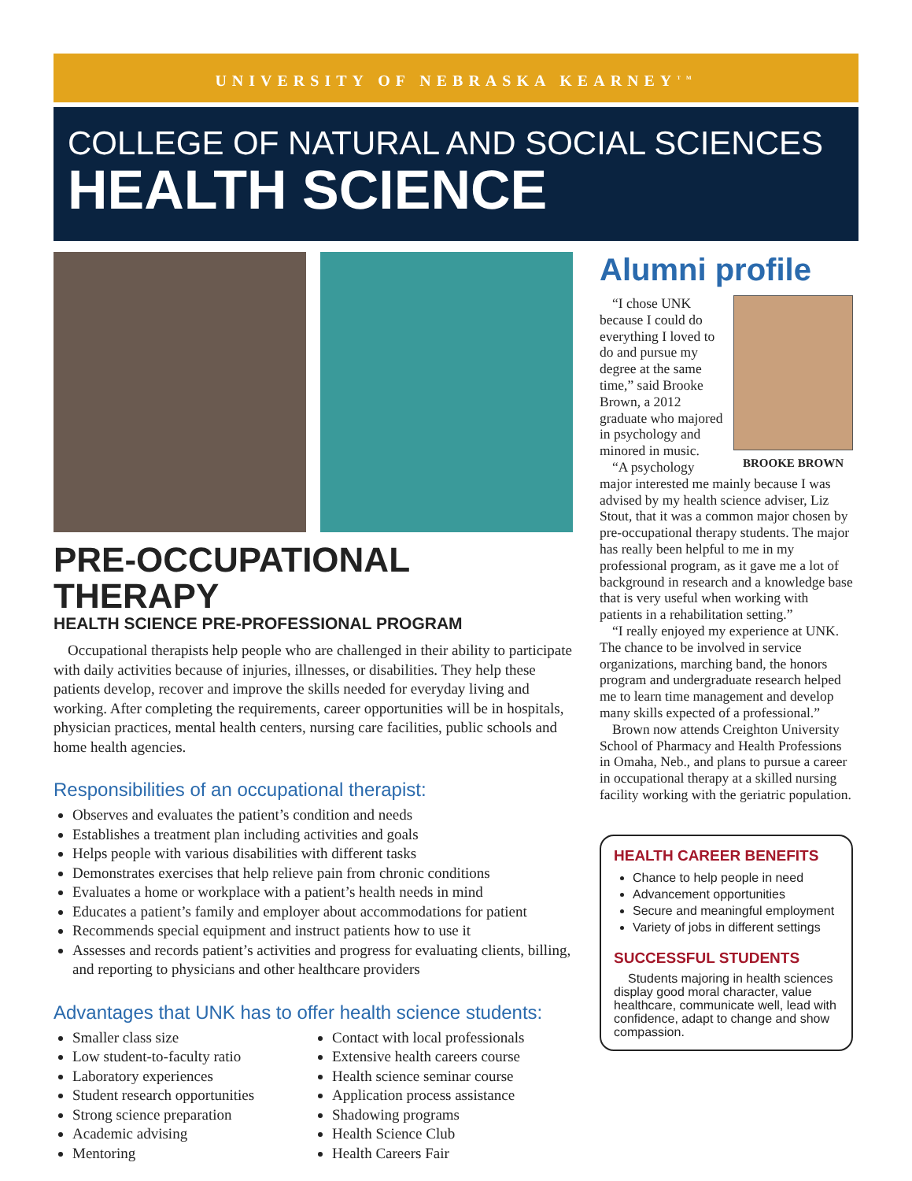UNIVERSITY OF NEBRASKA KEARNEY<sup>TM</sup>
COLLEGE OF NATURAL AND SOCIAL SCIENCES
HEALTH SCIENCE
PRE-OCCUPATIONAL THERAPY
HEALTH SCIENCE PRE-PROFESSIONAL PROGRAM
Occupational therapists help people who are challenged in their ability to participate with daily activities because of injuries, illnesses, or disabilities. They help these patients develop, recover and improve the skills needed for everyday living and working. After completing the requirements, career opportunities will be in hospitals, physician practices, mental health centers, nursing care facilities, public schools and home health agencies.
Responsibilities of an occupational therapist:
Observes and evaluates the patient’s condition and needs
Establishes a treatment plan including activities and goals
Helps people with various disabilities with different tasks
Demonstrates exercises that help relieve pain from chronic conditions
Evaluates a home or workplace with a patient’s health needs in mind
Educates a patient’s family and employer about accommodations for patient
Recommends special equipment and instruct patients how to use it
Assesses and records patient’s activities and progress for evaluating clients, billing, and reporting to physicians and other healthcare providers
Advantages that UNK has to offer health science students:
Smaller class size
Low student-to-faculty ratio
Laboratory experiences
Student research opportunities
Strong science preparation
Academic advising
Mentoring
Contact with local professionals
Extensive health careers course
Health science seminar course
Application process assistance
Shadowing programs
Health Science Club
Health Careers Fair
Alumni profile
BROOKE BROWN
“I chose UNK because I could do everything I loved to do and pursue my degree at the same time,” said Brooke Brown, a 2012 graduate who majored in psychology and minored in music.
“A psychology major interested me mainly because I was advised by my health science adviser, Liz Stout, that it was a common major chosen by pre-occupational therapy students. The major has really been helpful to me in my professional program, as it gave me a lot of background in research and a knowledge base that is very useful when working with patients in a rehabilitation setting.”
“I really enjoyed my experience at UNK. The chance to be involved in service organizations, marching band, the honors program and undergraduate research helped me to learn time management and develop many skills expected of a professional.”
Brown now attends Creighton University School of Pharmacy and Health Professions in Omaha, Neb., and plans to pursue a career in occupational therapy at a skilled nursing facility working with the geriatric population.
HEALTH CAREER BENEFITS
Chance to help people in need
Advancement opportunities
Secure and meaningful employment
Variety of jobs in different settings
SUCCESSFUL STUDENTS
Students majoring in health sciences display good moral character, value healthcare, communicate well, lead with confidence, adapt to change and show compassion.